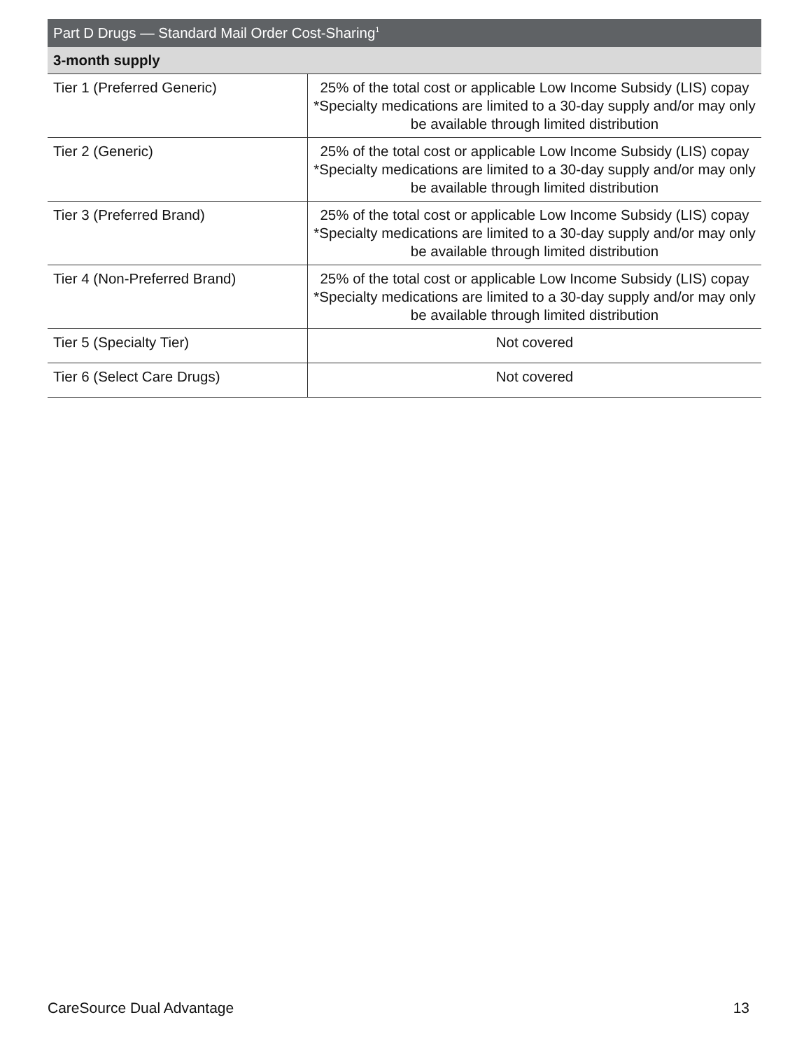| Part D Drugs — Standard Mail Order Cost-Sharing<sup>1</sup> | |
| --- | --- |
| 3-month supply | |
| Tier 1 (Preferred Generic) | 25% of the total cost or applicable Low Income Subsidy (LIS) copay *Specialty medications are limited to a 30-day supply and/or may only be available through limited distribution |
| Tier 2 (Generic) | 25% of the total cost or applicable Low Income Subsidy (LIS) copay *Specialty medications are limited to a 30-day supply and/or may only be available through limited distribution |
| Tier 3 (Preferred Brand) | 25% of the total cost or applicable Low Income Subsidy (LIS) copay *Specialty medications are limited to a 30-day supply and/or may only be available through limited distribution |
| Tier 4 (Non-Preferred Brand) | 25% of the total cost or applicable Low Income Subsidy (LIS) copay *Specialty medications are limited to a 30-day supply and/or may only be available through limited distribution |
| Tier 5 (Specialty Tier) | Not covered |
| Tier 6 (Select Care Drugs) | Not covered |
CareSource Dual Advantage 13